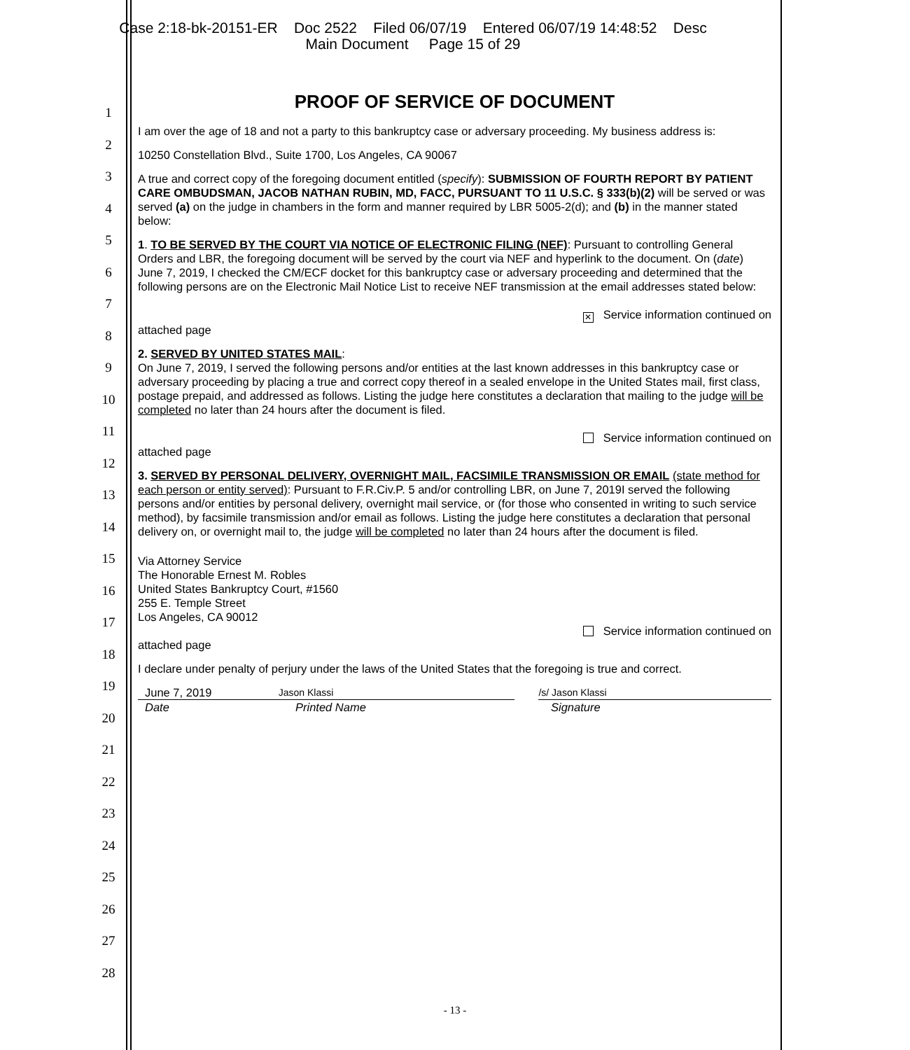Case 2:18-bk-20151-ER Doc 2522 Filed 06/07/19 Entered 06/07/19 14:48:52 Desc
Main Document Page 15 of 29
1
2
3
4
5
6
7
8
9
10
11
12
13
14
15
16
17
18
19
20
21
22
23
24
25
26
27
28
PROOF OF SERVICE OF DOCUMENT
I am over the age of 18 and not a party to this bankruptcy case or adversary proceeding. My business address is:
10250 Constellation Blvd., Suite 1700, Los Angeles, CA 90067
A true and correct copy of the foregoing document entitled (specify): SUBMISSION OF FOURTH REPORT BY PATIENT CARE OMBUDSMAN, JACOB NATHAN RUBIN, MD, FACC, PURSUANT TO 11 U.S.C. § 333(b)(2) will be served or was served (a) on the judge in chambers in the form and manner required by LBR 5005-2(d); and (b) in the manner stated below:
1. TO BE SERVED BY THE COURT VIA NOTICE OF ELECTRONIC FILING (NEF): Pursuant to controlling General Orders and LBR, the foregoing document will be served by the court via NEF and hyperlink to the document. On (date) June 7, 2019, I checked the CM/ECF docket for this bankruptcy case or adversary proceeding and determined that the following persons are on the Electronic Mail Notice List to receive NEF transmission at the email addresses stated below:
✕ Service information continued on
attached page
2. SERVED BY UNITED STATES MAIL:
On June 7, 2019, I served the following persons and/or entities at the last known addresses in this bankruptcy case or adversary proceeding by placing a true and correct copy thereof in a sealed envelope in the United States mail, first class, postage prepaid, and addressed as follows. Listing the judge here constitutes a declaration that mailing to the judge will be completed no later than 24 hours after the document is filed.
Service information continued on
attached page
3. SERVED BY PERSONAL DELIVERY, OVERNIGHT MAIL, FACSIMILE TRANSMISSION OR EMAIL (state method for each person or entity served): Pursuant to F.R.Civ.P. 5 and/or controlling LBR, on June 7, 2019I served the following persons and/or entities by personal delivery, overnight mail service, or (for those who consented in writing to such service method), by facsimile transmission and/or email as follows. Listing the judge here constitutes a declaration that personal delivery on, or overnight mail to, the judge will be completed no later than 24 hours after the document is filed.
Via Attorney Service
The Honorable Ernest M. Robles
United States Bankruptcy Court, #1560
255 E. Temple Street
Los Angeles, CA 90012
Service information continued on
attached page
I declare under penalty of perjury under the laws of the United States that the foregoing is true and correct.
June 7, 2019
Jason Klassi /s/ Jason Klassi
Date Printed Name Signature
- 13 -